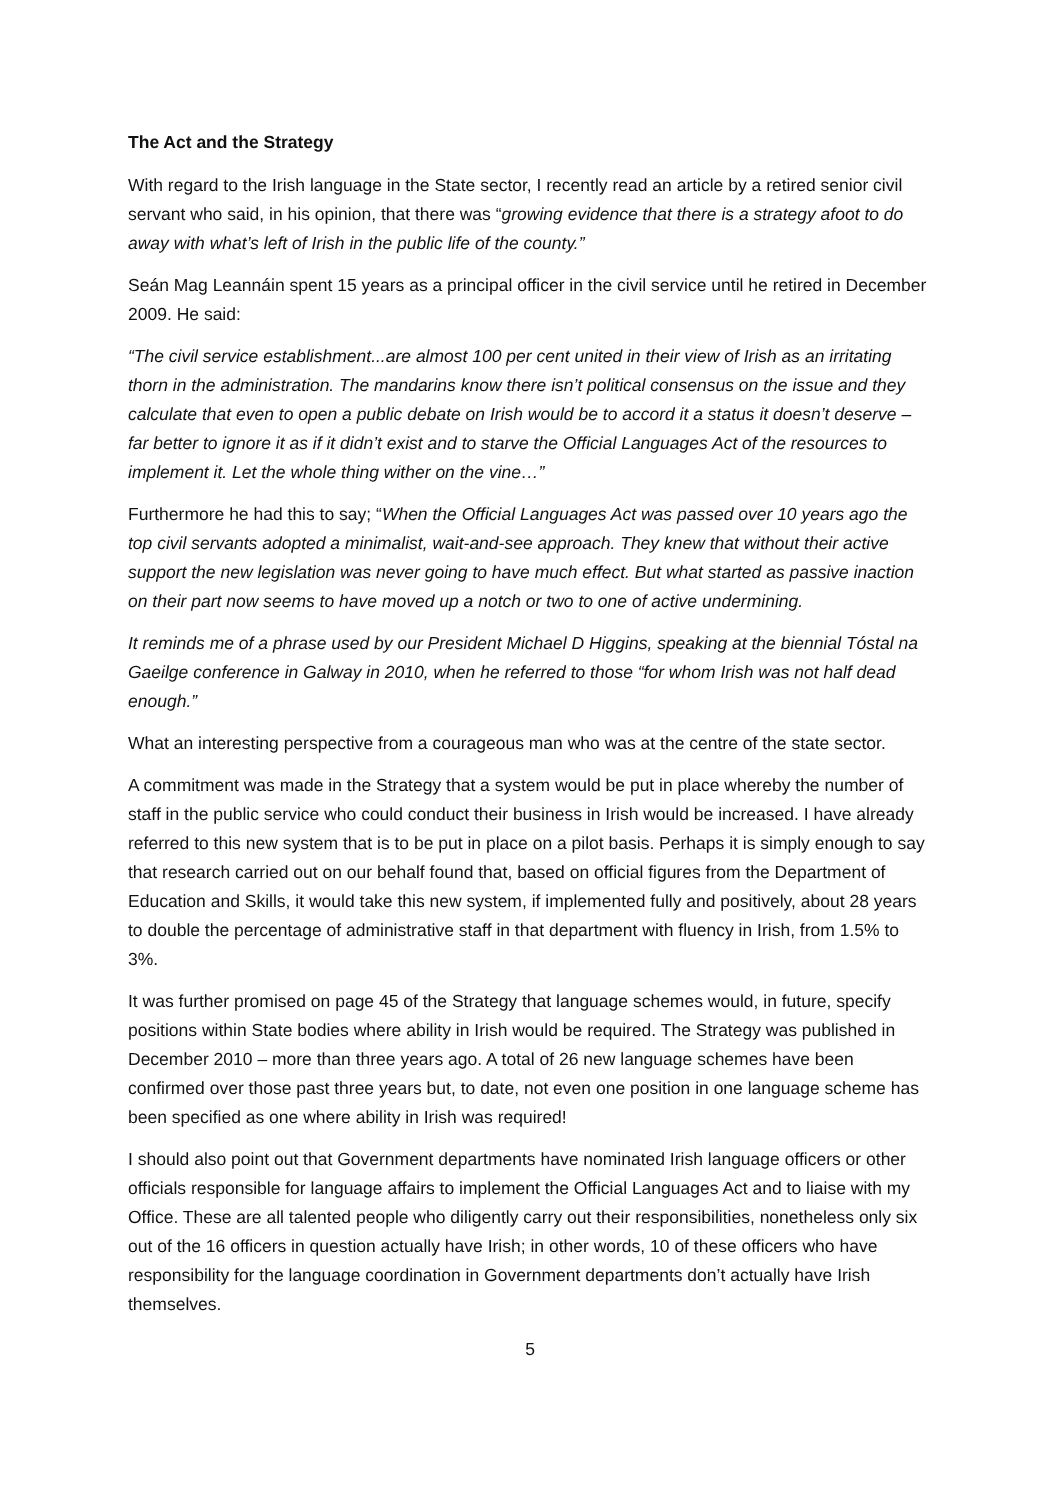The Act and the Strategy
With regard to the Irish language in the State sector, I recently read an article by a retired senior civil servant who said, in his opinion, that there was “growing evidence that there is a strategy afoot to do away with what’s left of Irish in the public life of the county.”
Seán Mag Leannáin spent 15 years as a principal officer in the civil service until he retired in December 2009. He said:
“The civil service establishment...are almost 100 per cent united in their view of Irish as an irritating thorn in the administration. The mandarins know there isn’t political consensus on the issue and they calculate that even to open a public debate on Irish would be to accord it a status it doesn’t deserve – far better to ignore it as if it didn’t exist and to starve the Official Languages Act of the resources to implement it. Let the whole thing wither on the vine…”
Furthermore he had this to say; “When the Official Languages Act was passed over 10 years ago the top civil servants adopted a minimalist, wait-and-see approach. They knew that without their active support the new legislation was never going to have much effect. But what started as passive inaction on their part now seems to have moved up a notch or two to one of active undermining.
It reminds me of a phrase used by our President Michael D Higgins, speaking at the biennial Tóstal na Gaeilge conference in Galway in 2010, when he referred to those “for whom Irish was not half dead enough.”
What an interesting perspective from a courageous man who was at the centre of the state sector.
A commitment was made in the Strategy that a system would be put in place whereby the number of staff in the public service who could conduct their business in Irish would be increased. I have already referred to this new system that is to be put in place on a pilot basis. Perhaps it is simply enough to say that research carried out on our behalf found that, based on official figures from the Department of Education and Skills, it would take this new system, if implemented fully and positively, about 28 years to double the percentage of administrative staff in that department with fluency in Irish, from 1.5% to 3%.
It was further promised on page 45 of the Strategy that language schemes would, in future, specify positions within State bodies where ability in Irish would be required. The Strategy was published in December 2010 – more than three years ago. A total of 26 new language schemes have been confirmed over those past three years but, to date, not even one position in one language scheme has been specified as one where ability in Irish was required!
I should also point out that Government departments have nominated Irish language officers or other officials responsible for language affairs to implement the Official Languages Act and to liaise with my Office. These are all talented people who diligently carry out their responsibilities, nonetheless only six out of the 16 officers in question actually have Irish; in other words, 10 of these officers who have responsibility for the language coordination in Government departments don’t actually have Irish themselves.
5